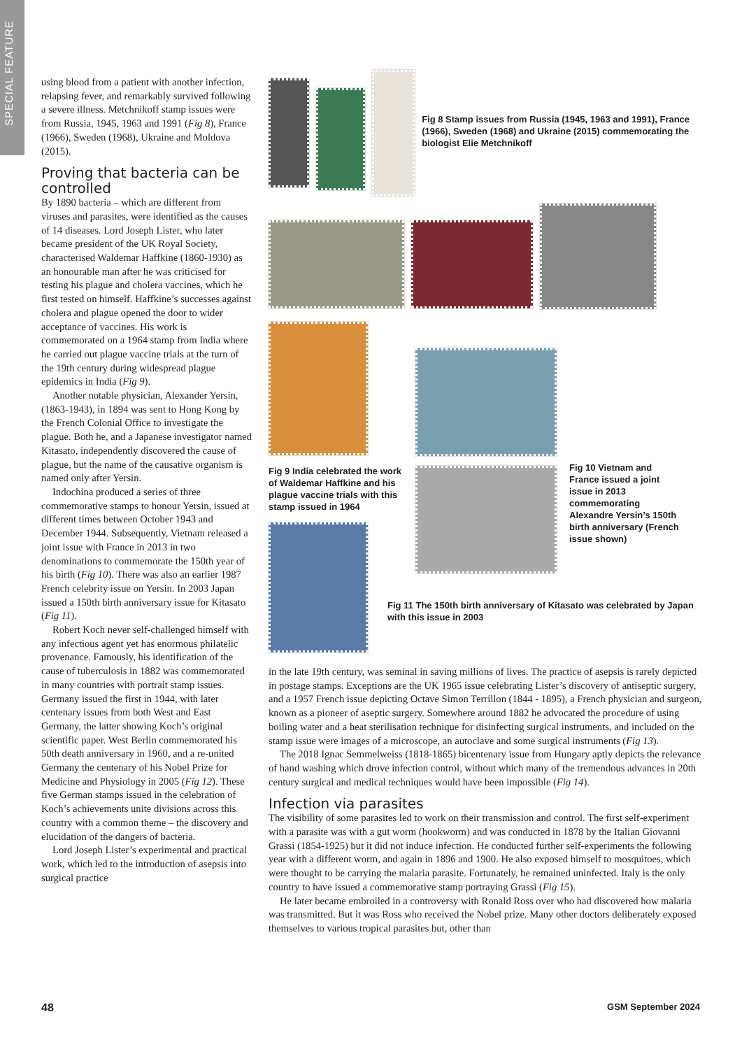SPECIAL FEATURE
using blood from a patient with another infection, relapsing fever, and remarkably survived following a severe illness. Metchnikoff stamp issues were from Russia, 1945, 1963 and 1991 (Fig 8), France (1966), Sweden (1968), Ukraine and Moldova (2015).
Proving that bacteria can be controlled
By 1890 bacteria – which are different from viruses and parasites, were identified as the causes of 14 diseases. Lord Joseph Lister, who later became president of the UK Royal Society, characterised Waldemar Haffkine (1860-1930) as an honourable man after he was criticised for testing his plague and cholera vaccines, which he first tested on himself. Haffkine’s successes against cholera and plague opened the door to wider acceptance of vaccines. His work is commemorated on a 1964 stamp from India where he carried out plague vaccine trials at the turn of the 19th century during widespread plague epidemics in India (Fig 9).
Another notable physician, Alexander Yersin, (1863-1943), in 1894 was sent to Hong Kong by the French Colonial Office to investigate the plague. Both he, and a Japanese investigator named Kitasato, independently discovered the cause of plague, but the name of the causative organism is named only after Yersin.
Indochina produced a series of three commemorative stamps to honour Yersin, issued at different times between October 1943 and December 1944. Subsequently, Vietnam released a joint issue with France in 2013 in two denominations to commemorate the 150th year of his birth (Fig 10). There was also an earlier 1987 French celebrity issue on Yersin. In 2003 Japan issued a 150th birth anniversary issue for Kitasato (Fig 11).
Robert Koch never self-challenged himself with any infectious agent yet has enormous philatelic provenance. Famously, his identification of the cause of tuberculosis in 1882 was commemorated in many countries with portrait stamp issues. Germany issued the first in 1944, with later centenary issues from both West and East Germany, the latter showing Koch’s original scientific paper. West Berlin commemorated his 50th death anniversary in 1960, and a re-united Germany the centenary of his Nobel Prize for Medicine and Physiology in 2005 (Fig 12). These five German stamps issued in the celebration of Koch’s achievements unite divisions across this country with a common theme – the discovery and elucidation of the dangers of bacteria.
Lord Joseph Lister’s experimental and practical work, which led to the introduction of asepsis into surgical practice
Fig 8 Stamp issues from Russia (1945, 1963 and 1991), France (1966), Sweden (1968) and Ukraine (2015) commemorating the biologist Elie Metchnikoff
Fig 9 India celebrated the work of Waldemar Haffkine and his plague vaccine trials with this stamp issued in 1964
Fig 10 Vietnam and France issued a joint issue in 2013 commemorating Alexandre Yersin’s 150th birth anniversary (French issue shown)
Fig 11 The 150th birth anniversary of Kitasato was celebrated by Japan with this issue in 2003
in the late 19th century, was seminal in saving millions of lives. The practice of asepsis is rarely depicted in postage stamps. Exceptions are the UK 1965 issue celebrating Lister’s discovery of antiseptic surgery, and a 1957 French issue depicting Octave Simon Terrillon (1844 - 1895), a French physician and surgeon, known as a pioneer of aseptic surgery. Somewhere around 1882 he advocated the procedure of using boiling water and a heat sterilisation technique for disinfecting surgical instruments, and included on the stamp issue were images of a microscope, an autoclave and some surgical instruments (Fig 13).
The 2018 Ignac Semmelweiss (1818-1865) bicentenary issue from Hungary aptly depicts the relevance of hand washing which drove infection control, without which many of the tremendous advances in 20th century surgical and medical techniques would have been impossible (Fig 14).
Infection via parasites
The visibility of some parasites led to work on their transmission and control. The first self-experiment with a parasite was with a gut worm (hookworm) and was conducted in 1878 by the Italian Giovanni Grassi (1854-1925) but it did not induce infection. He conducted further self-experiments the following year with a different worm, and again in 1896 and 1900. He also exposed himself to mosquitoes, which were thought to be carrying the malaria parasite. Fortunately, he remained uninfected. Italy is the only country to have issued a commemorative stamp portraying Grassi (Fig 15).
He later became embroiled in a controversy with Ronald Ross over who had discovered how malaria was transmitted. But it was Ross who received the Nobel prize. Many other doctors deliberately exposed themselves to various tropical parasites but, other than
48 GSM September 2024